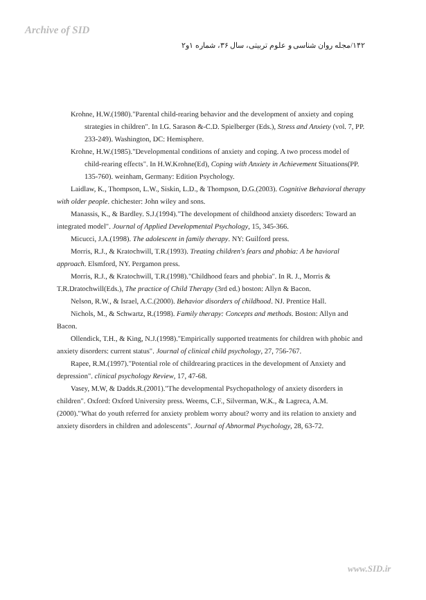Archive of SID
۱۴۲/مجله روان شناسی و علوم تربیتی، سال ۳۶، شماره ۱و۲
Krohne, H.W.(1980)."Parental child-rearing behavior and the development of anxiety and coping strategies in children". In I.G. Sarason &-C.D. Spielberger (Eds.), Stress and Anxiety (vol. 7, PP. 233-249). Washington, DC: Hemisphere.
Krohne, H.W.(1985)."Developmental conditions of anxiety and coping. A two process model of child-rearing effects". In H.W.Krohne(Ed), Coping with Anxiety in Achievement Situations(PP. 135-760). weinham, Germany: Edition Psychology.
Laidlaw, K., Thompson, L.W., Siskin, L.D., & Thompson, D.G.(2003). Cognitive Behavioral therapy with older people. chichester: John wiley and sons.
Manassis, K., & Bardley. S.J.(1994)."The development of childhood anxiety disorders: Toward an integrated model". Journal of Applied Developmental Psychology, 15, 345-366.
Micucci, J.A.(1998). The adolescent in family therapy. NY: Guilford press.
Morris, R.J., & Kratochwill, T.R.(1993). Treating children's fears and phobia: A be havioral approach. Elsmford, NY. Pergamon press.
Morris, R.J., & Kratochwill, T.R.(1998)."Childhood fears and phobia". In R. J., Morris & T.R.Dratochwill(Eds.), The practice of Child Therapy (3rd ed.) boston: Allyn & Bacon.
Nelson, R.W., & Israel, A.C.(2000). Behavior disorders of childhood. NJ. Prentice Hall.
Nichols, M., & Schwartz, R.(1998). Family therapy: Concepts and methods. Boston: Allyn and Bacon.
Ollendick, T.H., & King, N.J.(1998)."Empirically supported treatments for children with phobic and anxiety disorders: current status". Journal of clinical child psychology, 27, 756-767.
Rapee, R.M.(1997)."Potential role of childrearing practices in the development of Anxiety and depression". clinical psychology Review, 17, 47-68.
Vasey, M.W, & Dadds.R.(2001)."The developmental Psychopathology of anxiety disorders in children". Oxford: Oxford University press. Weems, C.F., Silverman, W.K., & Lagreca, A.M.(2000)."What do youth referred for anxiety problem worry about? worry and its relation to anxiety and anxiety disorders in children and adolescents". Journal of Abnormal Psychology, 28, 63-72.
www.SID.ir